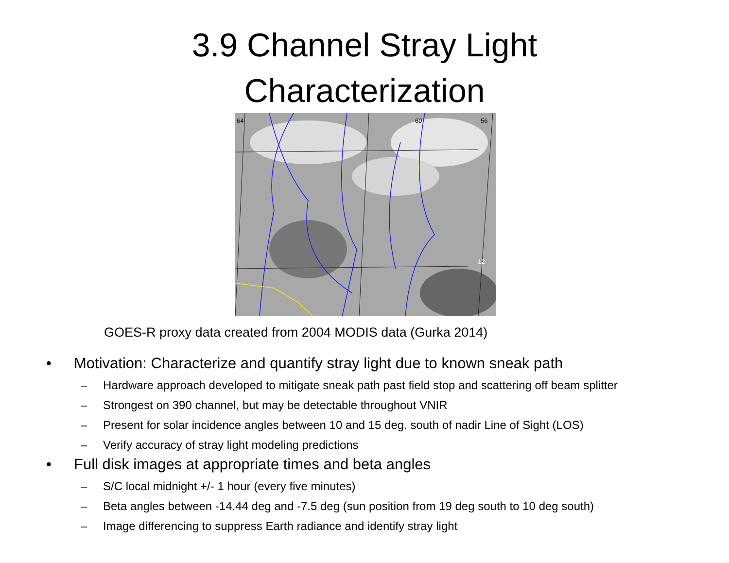3.9 Channel Stray Light
Characterization
64
60
56
-12
GOES-R proxy data created from 2004 MODIS data (Gurka 2014)
• Motivation: Characterize and quantify stray light due to known sneak path
– Hardware approach developed to mitigate sneak path past field stop and scattering off beam splitter
– Strongest on 390 channel, but may be detectable throughout VNIR
– Present for solar incidence angles between 10 and 15 deg. south of nadir Line of Sight (LOS)
– Verify accuracy of stray light modeling predictions
• Full disk images at appropriate times and beta angles
– S/C local midnight +/- 1 hour (every five minutes)
– Beta angles between -14.44 deg and -7.5 deg (sun position from 19 deg south to 10 deg south)
– Image differencing to suppress Earth radiance and identify stray light